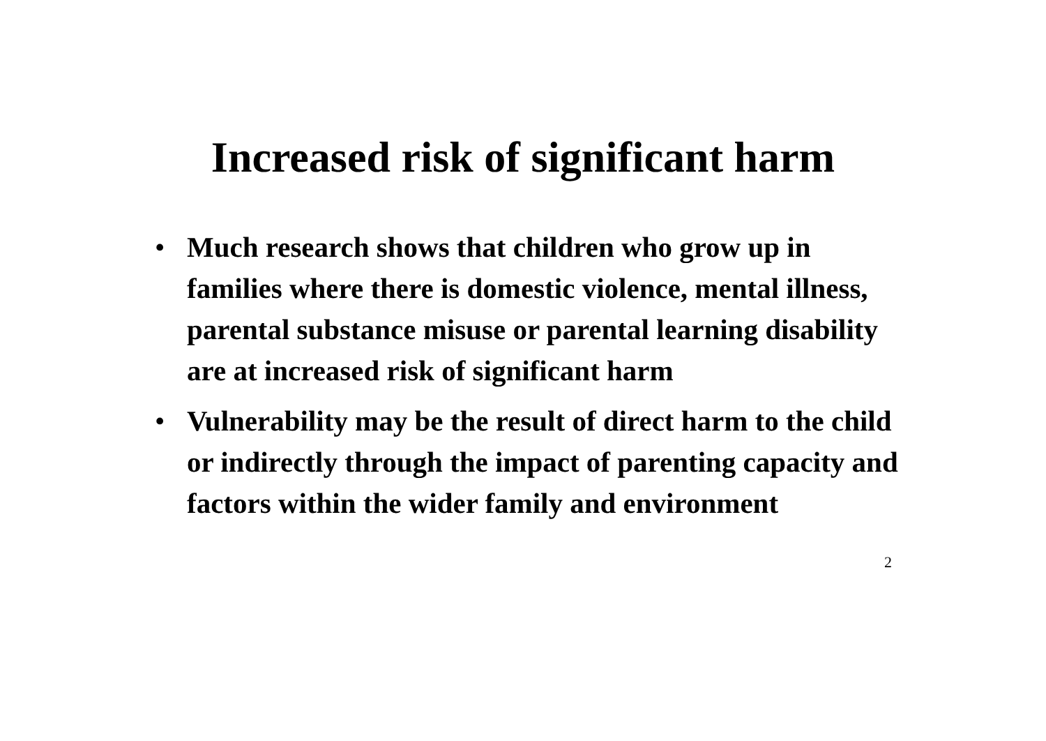Increased risk of significant harm
• Much research shows that children who grow up in families where there is domestic violence, mental illness, parental substance misuse or parental learning disability are at increased risk of significant harm
• Vulnerability may be the result of direct harm to the child or indirectly through the impact of parenting capacity and factors within the wider family and environment
2